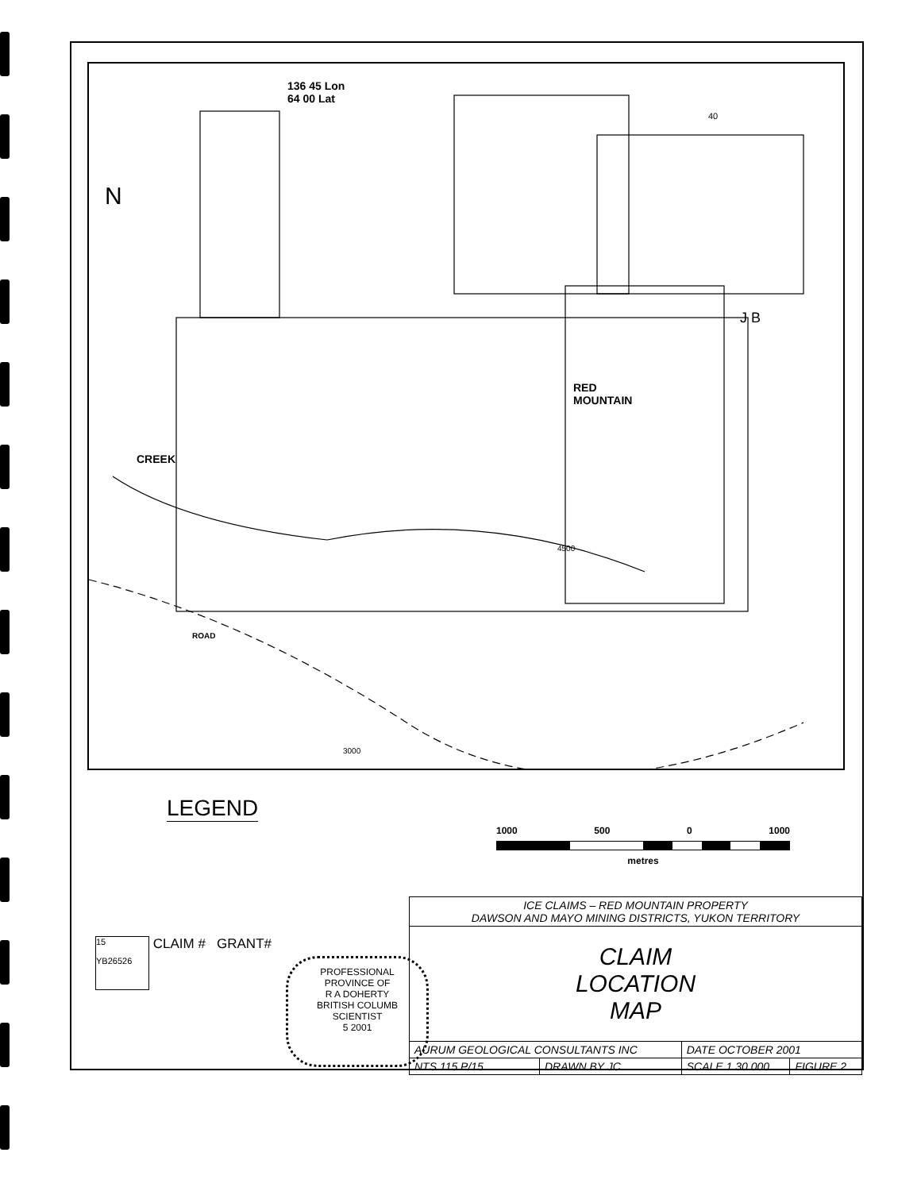136 45 Lon
64 00 Lat
N
RED
MOUNTAIN
CREEK
ROAD
40
J B
4500
3000
LEGEND
1000 500 0 1000
metres
15
YB26526 CLAIM # GRANT#
PROFESSIONAL
PROVINCE OF
R A DOHERTY
BRITISH COLUMB
SCIENTIST
5 2001
| ICE CLAIMS – RED MOUNTAIN PROPERTY DAWSON AND MAYO MINING DISTRICTS, YUKON TERRITORY | | | |
| CLAIM LOCATION MAP | | | |
| AURUM GEOLOGICAL CONSULTANTS INC | | DATE OCTOBER 2001 | |
| NTS 115 P/15 | DRAWN BY JC | SCALE 1 30 000 | FIGURE 2 |